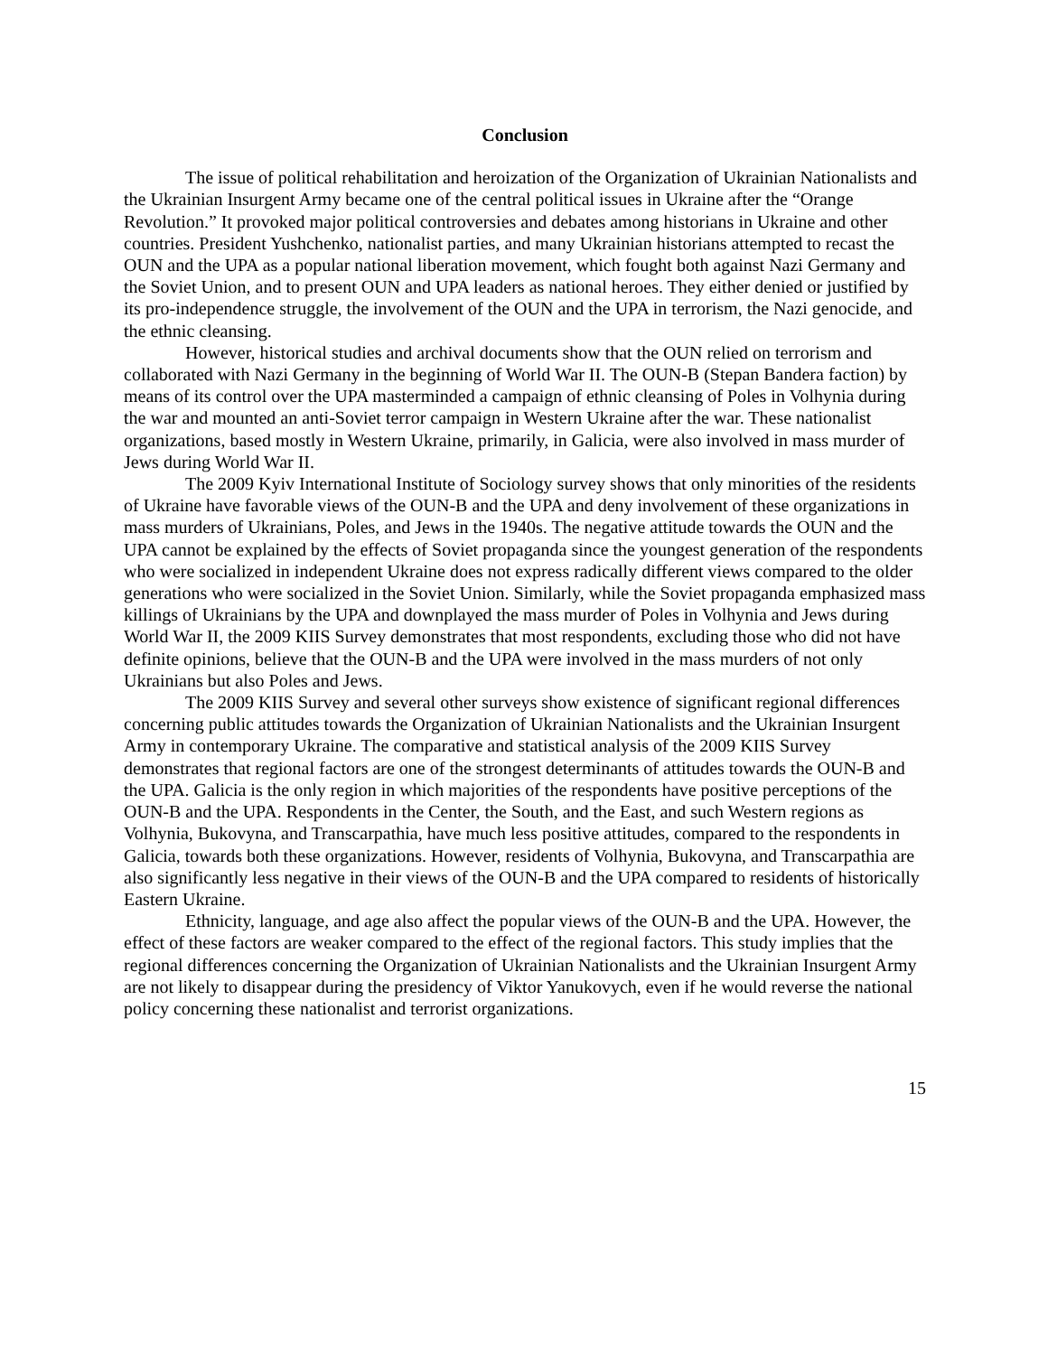Conclusion
The issue of political rehabilitation and heroization of the Organization of Ukrainian Nationalists and the Ukrainian Insurgent Army became one of the central political issues in Ukraine after the “Orange Revolution.” It provoked major political controversies and debates among historians in Ukraine and other countries. President Yushchenko, nationalist parties, and many Ukrainian historians attempted to recast the OUN and the UPA as a popular national liberation movement, which fought both against Nazi Germany and the Soviet Union, and to present OUN and UPA leaders as national heroes. They either denied or justified by its pro-independence struggle, the involvement of the OUN and the UPA in terrorism, the Nazi genocide, and the ethnic cleansing.
However, historical studies and archival documents show that the OUN relied on terrorism and collaborated with Nazi Germany in the beginning of World War II. The OUN-B (Stepan Bandera faction) by means of its control over the UPA masterminded a campaign of ethnic cleansing of Poles in Volhynia during the war and mounted an anti-Soviet terror campaign in Western Ukraine after the war. These nationalist organizations, based mostly in Western Ukraine, primarily, in Galicia, were also involved in mass murder of Jews during World War II.
The 2009 Kyiv International Institute of Sociology survey shows that only minorities of the residents of Ukraine have favorable views of the OUN-B and the UPA and deny involvement of these organizations in mass murders of Ukrainians, Poles, and Jews in the 1940s. The negative attitude towards the OUN and the UPA cannot be explained by the effects of Soviet propaganda since the youngest generation of the respondents who were socialized in independent Ukraine does not express radically different views compared to the older generations who were socialized in the Soviet Union. Similarly, while the Soviet propaganda emphasized mass killings of Ukrainians by the UPA and downplayed the mass murder of Poles in Volhynia and Jews during World War II, the 2009 KIIS Survey demonstrates that most respondents, excluding those who did not have definite opinions, believe that the OUN-B and the UPA were involved in the mass murders of not only Ukrainians but also Poles and Jews.
The 2009 KIIS Survey and several other surveys show existence of significant regional differences concerning public attitudes towards the Organization of Ukrainian Nationalists and the Ukrainian Insurgent Army in contemporary Ukraine. The comparative and statistical analysis of the 2009 KIIS Survey demonstrates that regional factors are one of the strongest determinants of attitudes towards the OUN-B and the UPA. Galicia is the only region in which majorities of the respondents have positive perceptions of the OUN-B and the UPA. Respondents in the Center, the South, and the East, and such Western regions as Volhynia, Bukovyna, and Transcarpathia, have much less positive attitudes, compared to the respondents in Galicia, towards both these organizations. However, residents of Volhynia, Bukovyna, and Transcarpathia are also significantly less negative in their views of the OUN-B and the UPA compared to residents of historically Eastern Ukraine.
Ethnicity, language, and age also affect the popular views of the OUN-B and the UPA. However, the effect of these factors are weaker compared to the effect of the regional factors. This study implies that the regional differences concerning the Organization of Ukrainian Nationalists and the Ukrainian Insurgent Army are not likely to disappear during the presidency of Viktor Yanukovych, even if he would reverse the national policy concerning these nationalist and terrorist organizations.
15